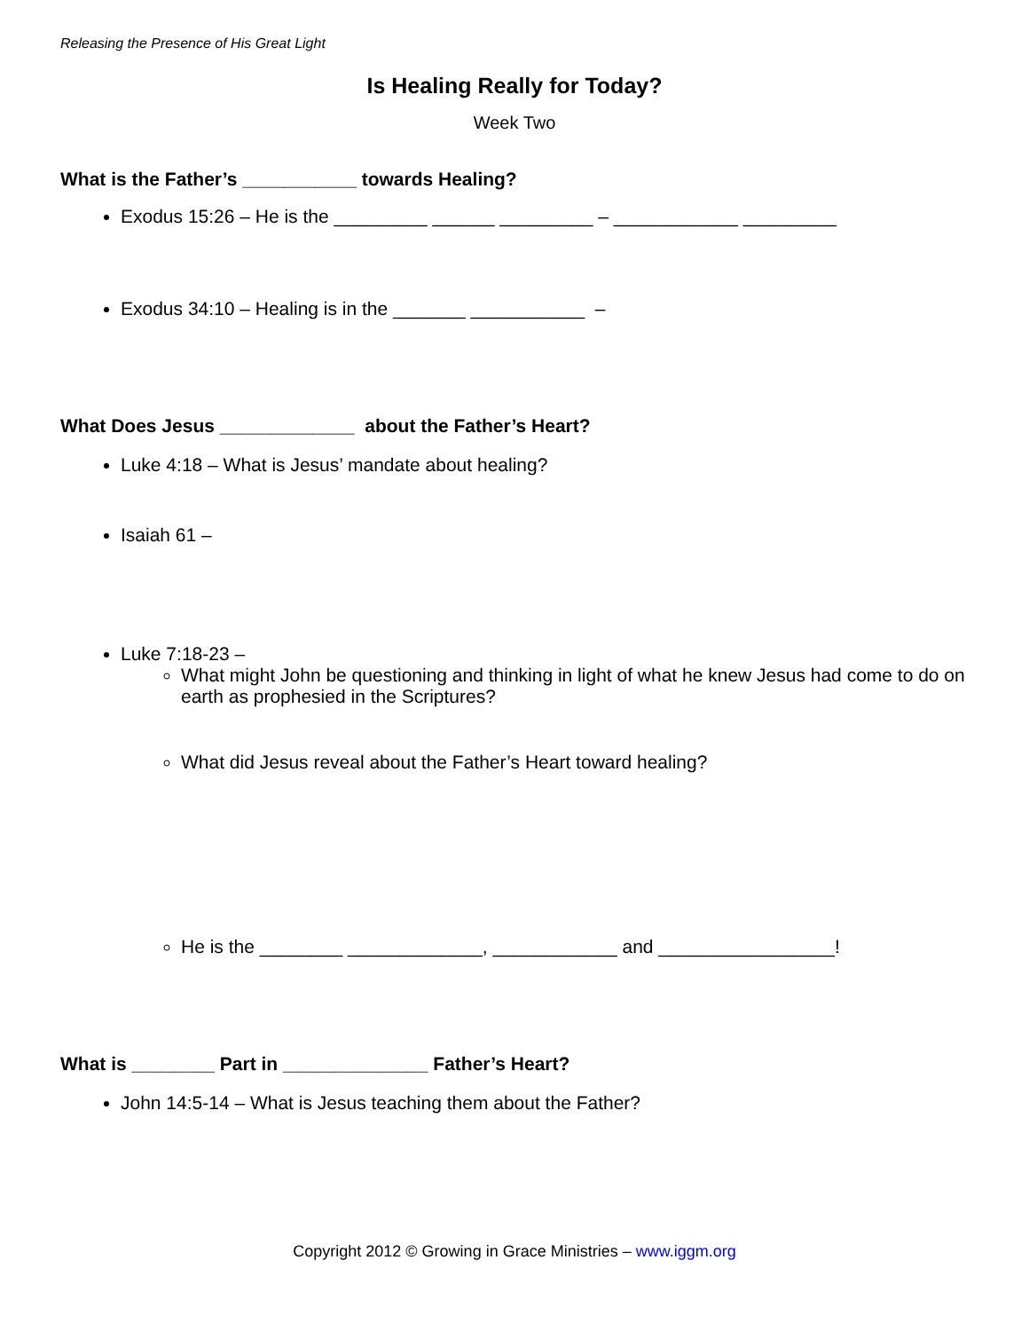Releasing the Presence of His Great Light
Is Healing Really for Today?
Week Two
What is the Father’s ___________ towards Healing?
Exodus 15:26 – He is the _________ ______ _________ – ____________ _________
Exodus 34:10 – Healing is in the _______ ___________ –
What Does Jesus _____________ about the Father’s Heart?
Luke 4:18 – What is Jesus’ mandate about healing?
Isaiah 61 –
Luke 7:18-23 –
What might John be questioning and thinking in light of what he knew Jesus had come to do on earth as prophesied in the Scriptures?
What did Jesus reveal about the Father’s Heart toward healing?
He is the ________ _____________, ____________ and _________________!
What is ________ Part in ______________ Father’s Heart?
John 14:5-14 – What is Jesus teaching them about the Father?
Copyright 2012 © Growing in Grace Ministries – www.iggm.org